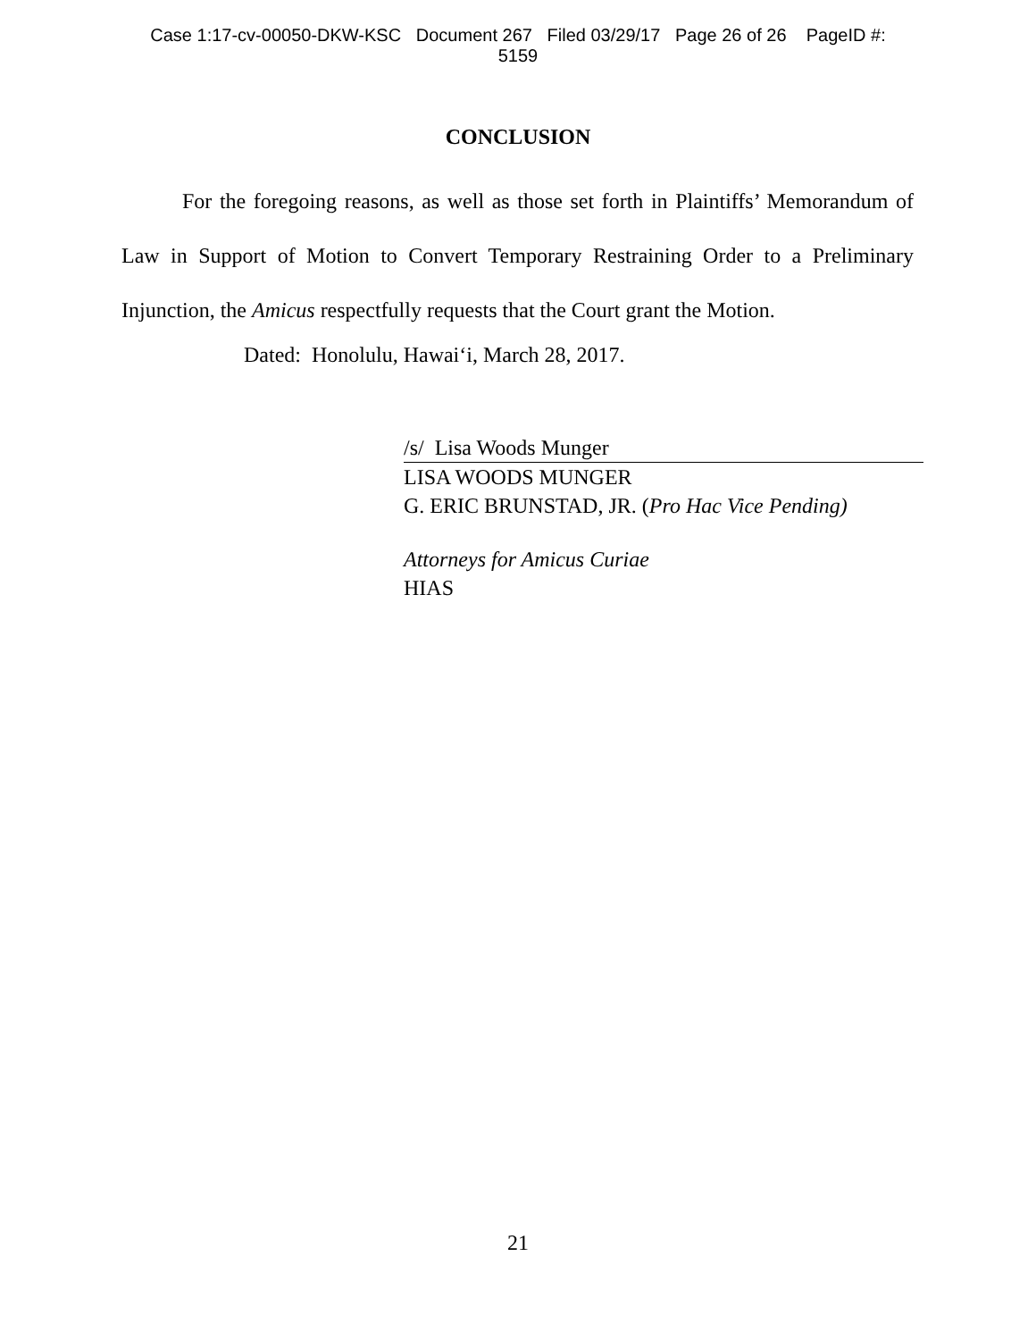Case 1:17-cv-00050-DKW-KSC Document 267 Filed 03/29/17 Page 26 of 26 PageID #:
5159
CONCLUSION
For the foregoing reasons, as well as those set forth in Plaintiffs’ Memorandum of Law in Support of Motion to Convert Temporary Restraining Order to a Preliminary Injunction, the Amicus respectfully requests that the Court grant the Motion.
Dated: Honolulu, Hawai‘i, March 28, 2017.
/s/ Lisa Woods Munger
LISA WOODS MUNGER
G. ERIC BRUNSTAD, JR. (Pro Hac Vice Pending)
Attorneys for Amicus Curiae
HIAS
21